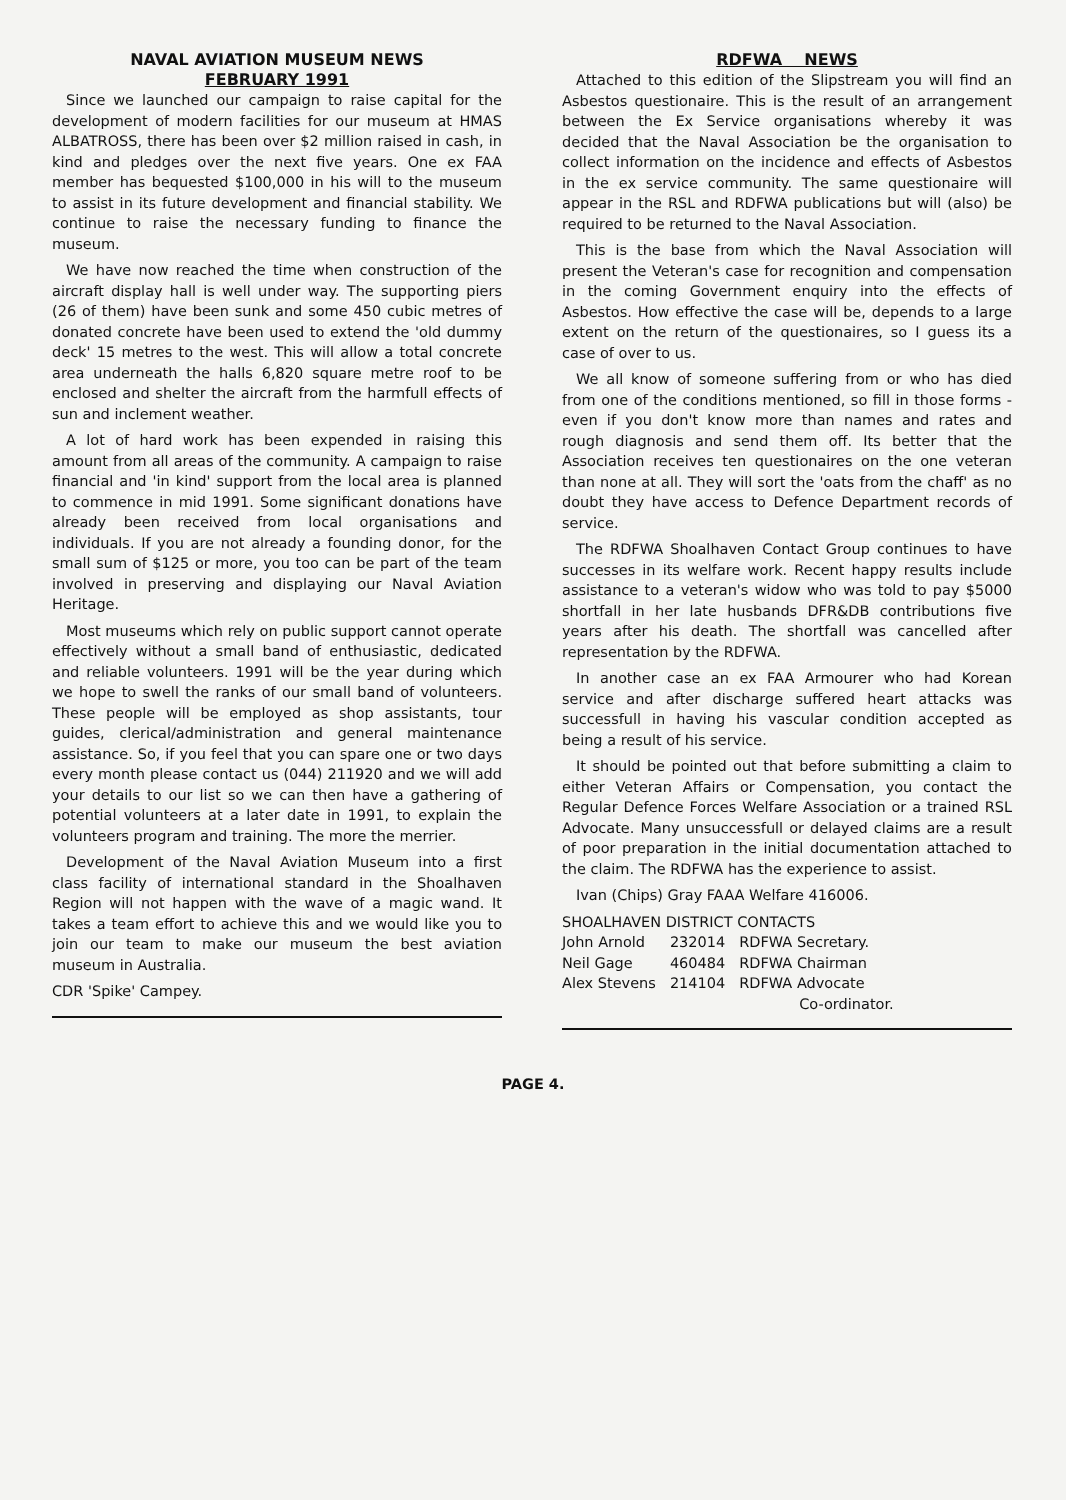NAVAL AVIATION MUSEUM NEWS
FEBRUARY 1991
Since we launched our campaign to raise capital for the development of modern facilities for our museum at HMAS ALBATROSS, there has been over $2 million raised in cash, in kind and pledges over the next five years. One ex FAA member has bequested $100,000 in his will to the museum to assist in its future development and financial stability. We continue to raise the necessary funding to finance the museum.
We have now reached the time when construction of the aircraft display hall is well under way. The supporting piers (26 of them) have been sunk and some 450 cubic metres of donated concrete have been used to extend the 'old dummy deck' 15 metres to the west. This will allow a total concrete area underneath the halls 6,820 square metre roof to be enclosed and shelter the aircraft from the harmfull effects of sun and inclement weather.
A lot of hard work has been expended in raising this amount from all areas of the community. A campaign to raise financial and 'in kind' support from the local area is planned to commence in mid 1991. Some significant donations have already been received from local organisations and individuals. If you are not already a founding donor, for the small sum of $125 or more, you too can be part of the team involved in preserving and displaying our Naval Aviation Heritage.
Most museums which rely on public support cannot operate effectively without a small band of enthusiastic, dedicated and reliable volunteers. 1991 will be the year during which we hope to swell the ranks of our small band of volunteers. These people will be employed as shop assistants, tour guides, clerical/administration and general maintenance assistance. So, if you feel that you can spare one or two days every month please contact us (044) 211920 and we will add your details to our list so we can then have a gathering of potential volunteers at a later date in 1991, to explain the volunteers program and training. The more the merrier.
Development of the Naval Aviation Museum into a first class facility of international standard in the Shoalhaven Region will not happen with the wave of a magic wand. It takes a team effort to achieve this and we would like you to join our team to make our museum the best aviation museum in Australia.
CDR 'Spike' Campey.
RDFWA NEWS
Attached to this edition of the Slipstream you will find an Asbestos questionaire. This is the result of an arrangement between the Ex Service organisations whereby it was decided that the Naval Association be the organisation to collect information on the incidence and effects of Asbestos in the ex service community. The same questionaire will appear in the RSL and RDFWA publications but will (also) be required to be returned to the Naval Association.
This is the base from which the Naval Association will present the Veteran's case for recognition and compensation in the coming Government enquiry into the effects of Asbestos. How effective the case will be, depends to a large extent on the return of the questionaires, so I guess its a case of over to us.
We all know of someone suffering from or who has died from one of the conditions mentioned, so fill in those forms - even if you don't know more than names and rates and rough diagnosis and send them off. Its better that the Association receives ten questionaires on the one veteran than none at all. They will sort the 'oats from the chaff' as no doubt they have access to Defence Department records of service.
The RDFWA Shoalhaven Contact Group continues to have successes in its welfare work. Recent happy results include assistance to a veteran's widow who was told to pay $5000 shortfall in her late husbands DFR&DB contributions five years after his death. The shortfall was cancelled after representation by the RDFWA.
In another case an ex FAA Armourer who had Korean service and after discharge suffered heart attacks was successfull in having his vascular condition accepted as being a result of his service.
It should be pointed out that before submitting a claim to either Veteran Affairs or Compensation, you contact the Regular Defence Forces Welfare Association or a trained RSL Advocate. Many unsuccessfull or delayed claims are a result of poor preparation in the initial documentation attached to the claim. The RDFWA has the experience to assist.
Ivan (Chips) Gray FAAA Welfare 416006.
SHOALHAVEN DISTRICT CONTACTS
| John Arnold | 232014 | RDFWA Secretary. |
| Neil Gage | 460484 | RDFWA Chairman |
| Alex Stevens | 214104 | RDFWA Advocate Co-ordinator. |
PAGE 4.